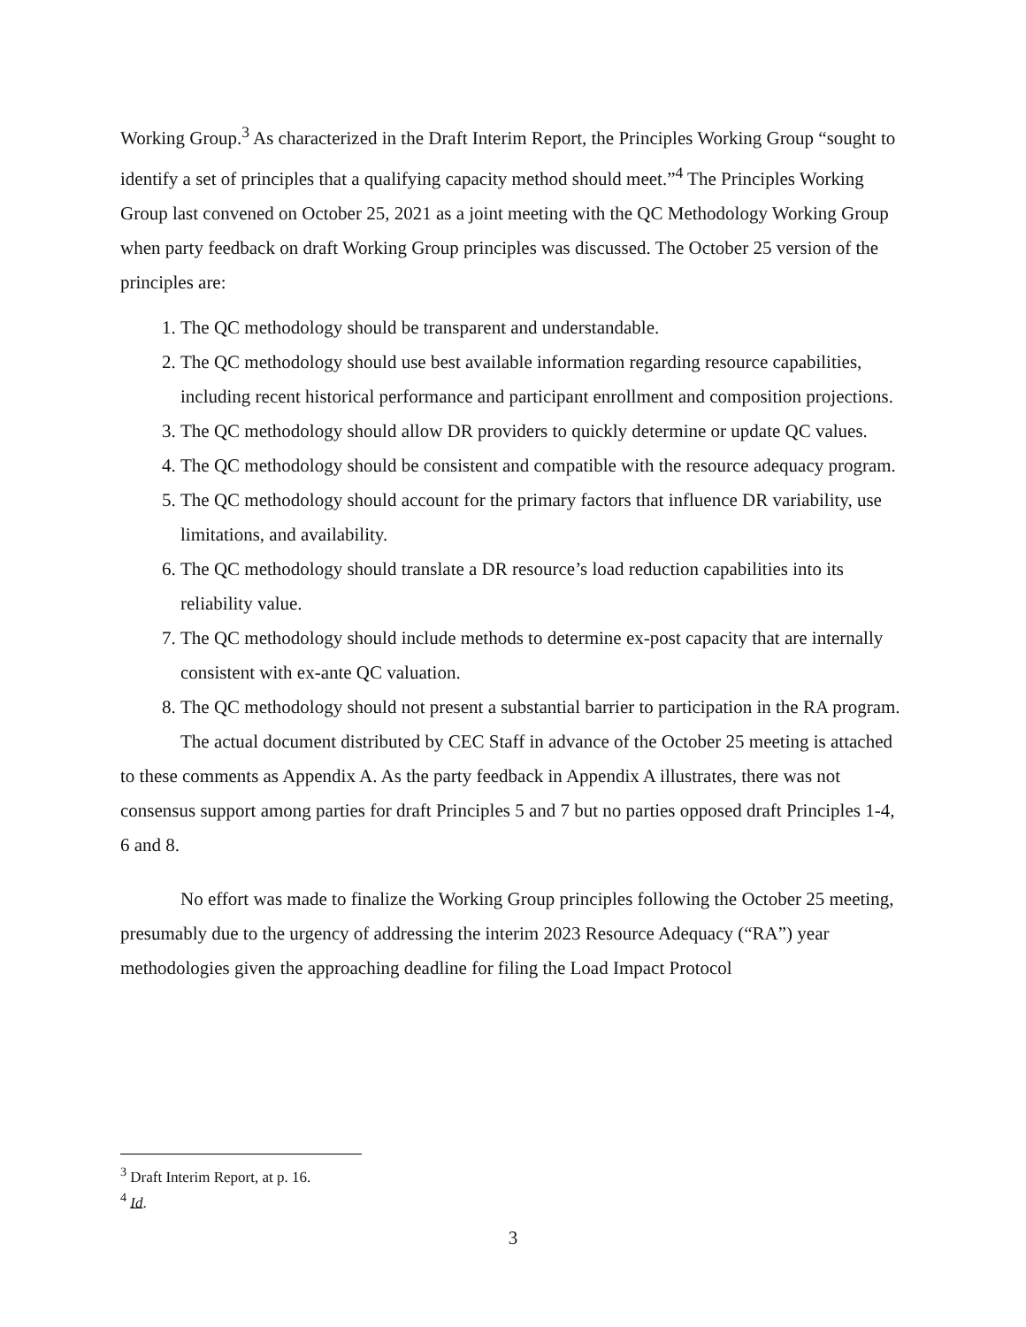Working Group.<sup>3</sup> As characterized in the Draft Interim Report, the Principles Working Group “sought to identify a set of principles that a qualifying capacity method should meet.”<sup>4</sup> The Principles Working Group last convened on October 25, 2021 as a joint meeting with the QC Methodology Working Group when party feedback on draft Working Group principles was discussed. The October 25 version of the principles are:
1. The QC methodology should be transparent and understandable.
2. The QC methodology should use best available information regarding resource capabilities, including recent historical performance and participant enrollment and composition projections.
3. The QC methodology should allow DR providers to quickly determine or update QC values.
4. The QC methodology should be consistent and compatible with the resource adequacy program.
5. The QC methodology should account for the primary factors that influence DR variability, use limitations, and availability.
6. The QC methodology should translate a DR resource’s load reduction capabilities into its reliability value.
7. The QC methodology should include methods to determine ex-post capacity that are internally consistent with ex-ante QC valuation.
8. The QC methodology should not present a substantial barrier to participation in the RA program.
The actual document distributed by CEC Staff in advance of the October 25 meeting is attached to these comments as Appendix A. As the party feedback in Appendix A illustrates, there was not consensus support among parties for draft Principles 5 and 7 but no parties opposed draft Principles 1-4, 6 and 8.
No effort was made to finalize the Working Group principles following the October 25 meeting, presumably due to the urgency of addressing the interim 2023 Resource Adequacy (“RA”) year methodologies given the approaching deadline for filing the Load Impact Protocol
<sup>3</sup> Draft Interim Report, at p. 16.
<sup>4</sup> Id.
3